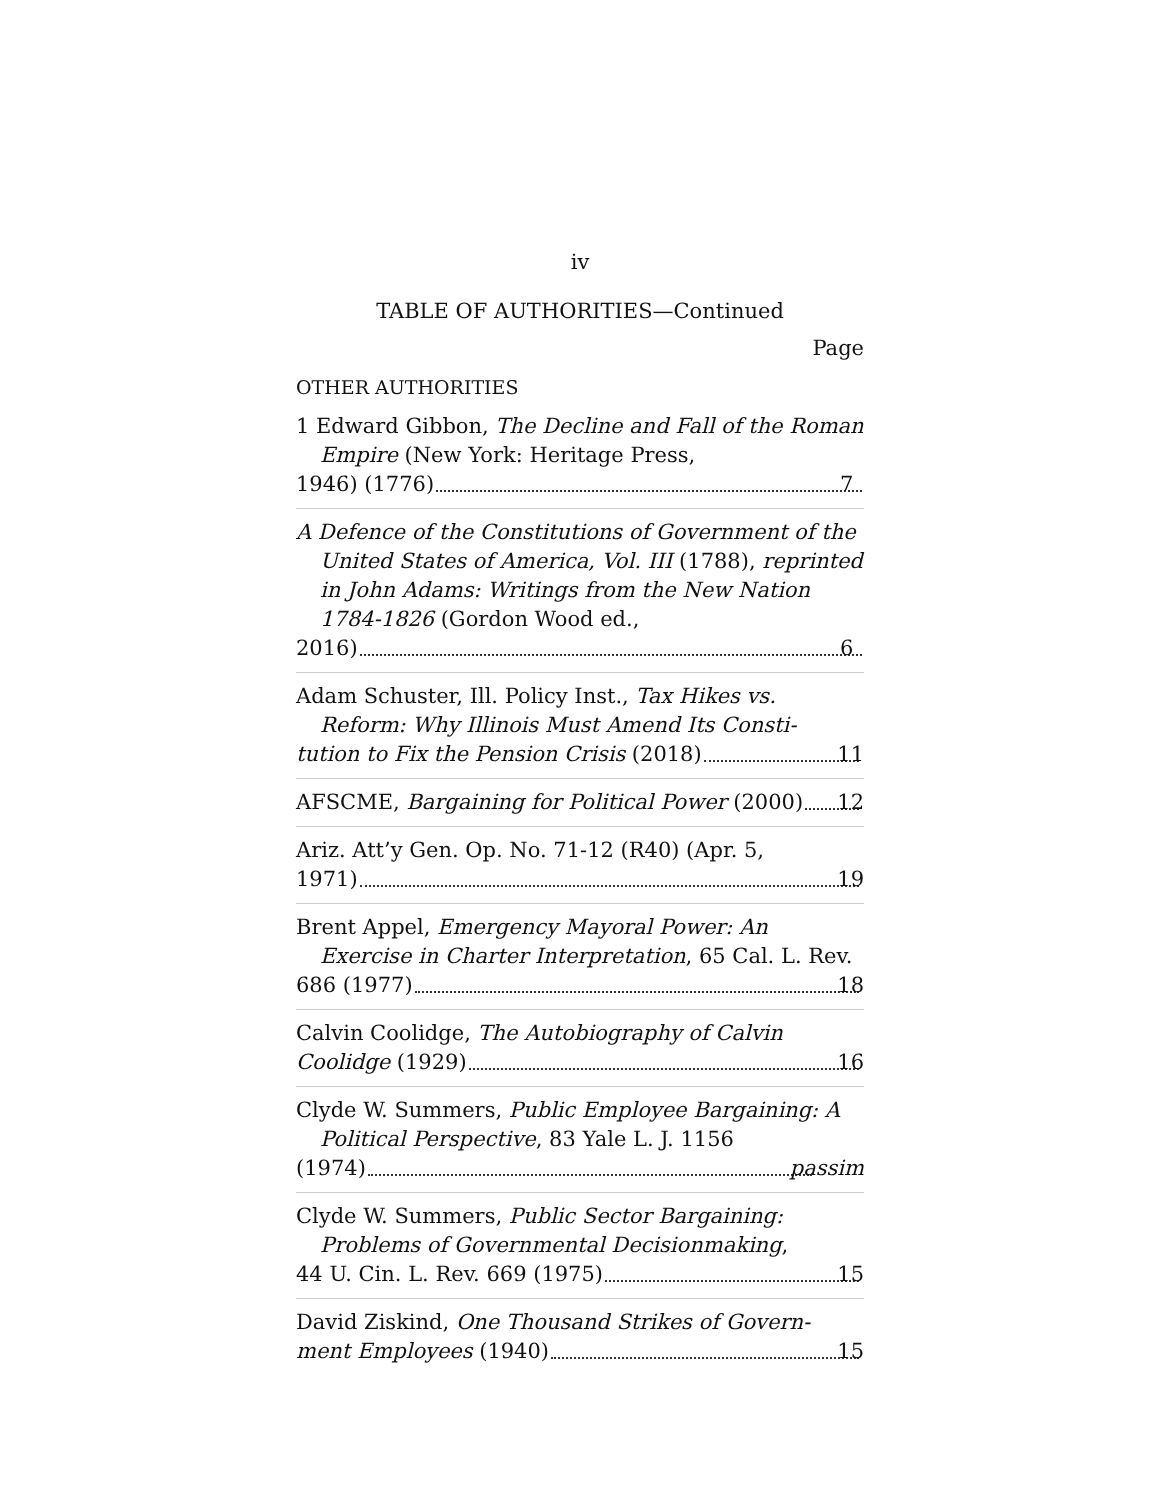iv
TABLE OF AUTHORITIES—Continued
Page
OTHER AUTHORITIES
1 Edward Gibbon, The Decline and Fall of the Roman Empire (New York: Heritage Press,
1946) (1776) 7
A Defence of the Constitutions of Government of the United States of America, Vol. III (1788), reprinted in John Adams: Writings from the New Nation 1784-1826 (Gordon Wood ed.,
2016) 6
Adam Schuster, Ill. Policy Inst., Tax Hikes vs. Reform: Why Illinois Must Amend Its Consti-
tution to Fix the Pension Crisis (2018) 11
AFSCME, Bargaining for Political Power (2000) 12
Ariz. Att’y Gen. Op. No. 71-12 (R40) (Apr. 5,
1971) 19
Brent Appel, Emergency Mayoral Power: An Exercise in Charter Interpretation, 65 Cal. L. Rev.
686 (1977) 18
Calvin Coolidge, The Autobiography of Calvin
Coolidge (1929) 16
Clyde W. Summers, Public Employee Bargaining: A Political Perspective, 83 Yale L. J. 1156
(1974) passim
Clyde W. Summers, Public Sector Bargaining: Problems of Governmental Decisionmaking,
44 U. Cin. L. Rev. 669 (1975) 15
David Ziskind, One Thousand Strikes of Govern-
ment Employees (1940) 15